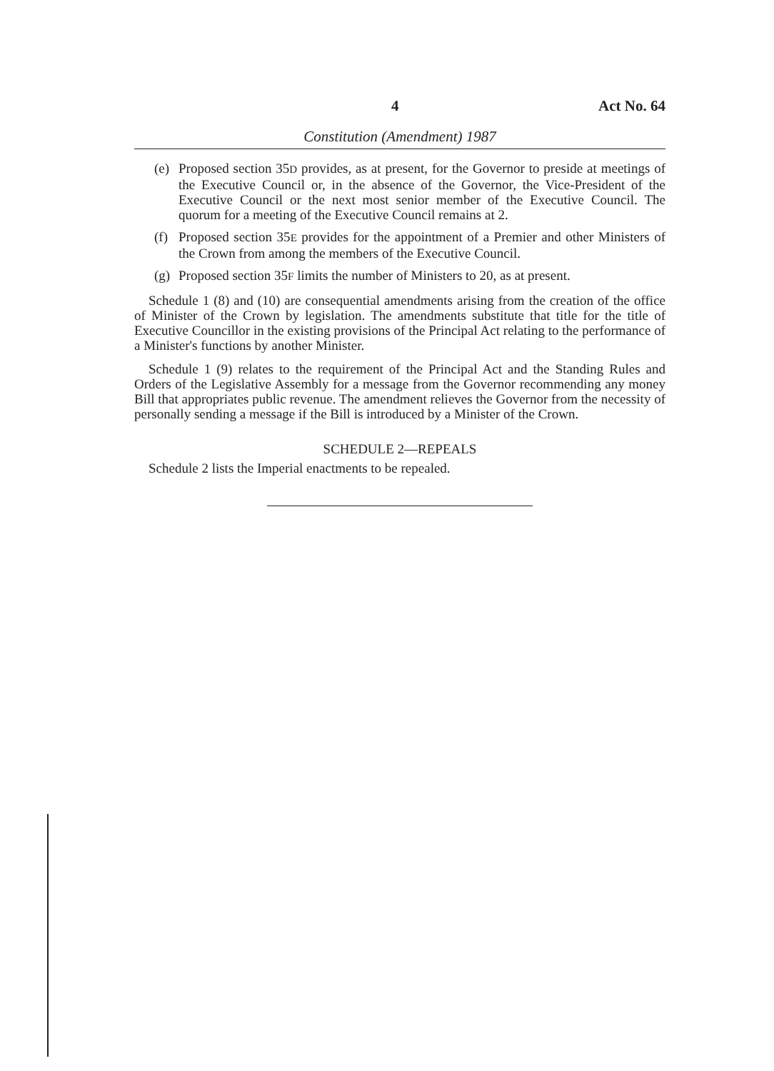4 Act No. 64
Constitution (Amendment) 1987
(e) Proposed section 35D provides, as at present, for the Governor to preside at meetings of the Executive Council or, in the absence of the Governor, the Vice-President of the Executive Council or the next most senior member of the Executive Council. The quorum for a meeting of the Executive Council remains at 2.
(f) Proposed section 35E provides for the appointment of a Premier and other Ministers of the Crown from among the members of the Executive Council.
(g) Proposed section 35F limits the number of Ministers to 20, as at present.
Schedule 1 (8) and (10) are consequential amendments arising from the creation of the office of Minister of the Crown by legislation. The amendments substitute that title for the title of Executive Councillor in the existing provisions of the Principal Act relating to the performance of a Minister's functions by another Minister.
Schedule 1 (9) relates to the requirement of the Principal Act and the Standing Rules and Orders of the Legislative Assembly for a message from the Governor recommending any money Bill that appropriates public revenue. The amendment relieves the Governor from the necessity of personally sending a message if the Bill is introduced by a Minister of the Crown.
SCHEDULE 2—REPEALS
Schedule 2 lists the Imperial enactments to be repealed.